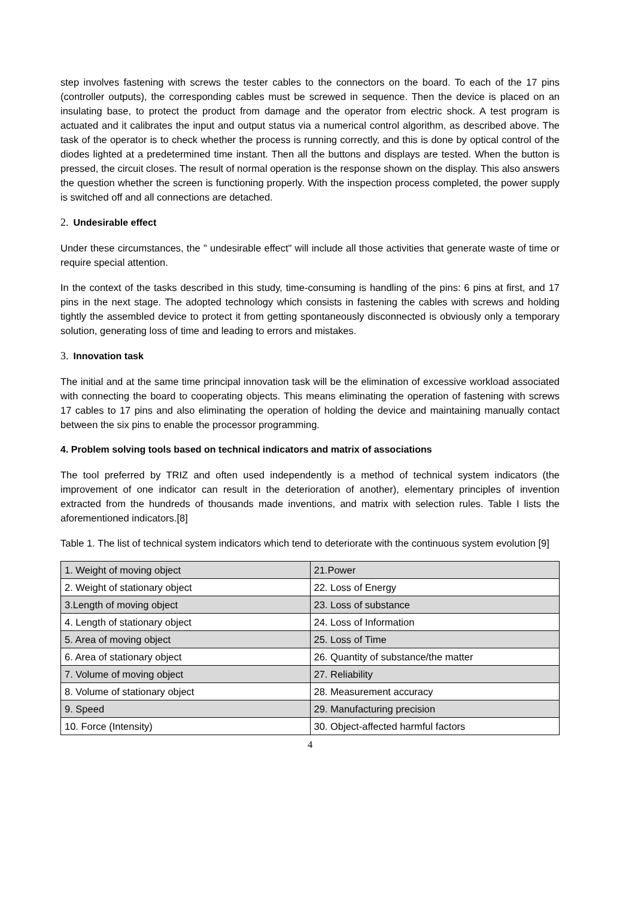step involves fastening with screws the tester cables to the connectors on the board. To each of the 17 pins (controller outputs), the corresponding cables must be screwed in sequence. Then the device is placed on an insulating base, to protect the product from damage and the operator from electric shock. A test program is actuated and it calibrates the input and output status via a numerical control algorithm, as described above. The task of the operator is to check whether the process is running correctly, and this is done by optical control of the diodes lighted at a predetermined time instant. Then all the buttons and displays are tested. When the button is pressed, the circuit closes. The result of normal operation is the response shown on the display. This also answers the question whether the screen is functioning properly. With the inspection process completed, the power supply is switched off and all connections are detached.
2. Undesirable effect
Under these circumstances, the " undesirable effect" will include all those activities that generate waste of time or require special attention.
In the context of the tasks described in this study, time-consuming is handling of the pins: 6 pins at first, and 17 pins in the next stage. The adopted technology which consists in fastening the cables with screws and holding tightly the assembled device to protect it from getting spontaneously disconnected is obviously only a temporary solution, generating loss of time and leading to errors and mistakes.
3. Innovation task
The initial and at the same time principal innovation task will be the elimination of excessive workload associated with connecting the board to cooperating objects. This means eliminating the operation of fastening with screws 17 cables to 17 pins and also eliminating the operation of holding the device and maintaining manually contact between the six pins to enable the processor programming.
4. Problem solving tools based on technical indicators and matrix of associations
The tool preferred by TRIZ and often used independently is a method of technical system indicators (the improvement of one indicator can result in the deterioration of another), elementary principles of invention extracted from the hundreds of thousands made inventions, and matrix with selection rules. Table I lists the aforementioned indicators.[8]
Table 1. The list of technical system indicators which tend to deteriorate with the continuous system evolution [9]
| 1. Weight of moving object | 21.Power |
| 2. Weight of stationary object | 22. Loss of Energy |
| 3.Length of moving object | 23. Loss of substance |
| 4. Length of stationary object | 24. Loss of Information |
| 5. Area of moving object | 25. Loss of Time |
| 6. Area of stationary object | 26. Quantity of substance/the matter |
| 7. Volume of moving object | 27. Reliability |
| 8. Volume of stationary object | 28. Measurement accuracy |
| 9. Speed | 29. Manufacturing precision |
| 10. Force (Intensity) | 30. Object-affected harmful factors |
4